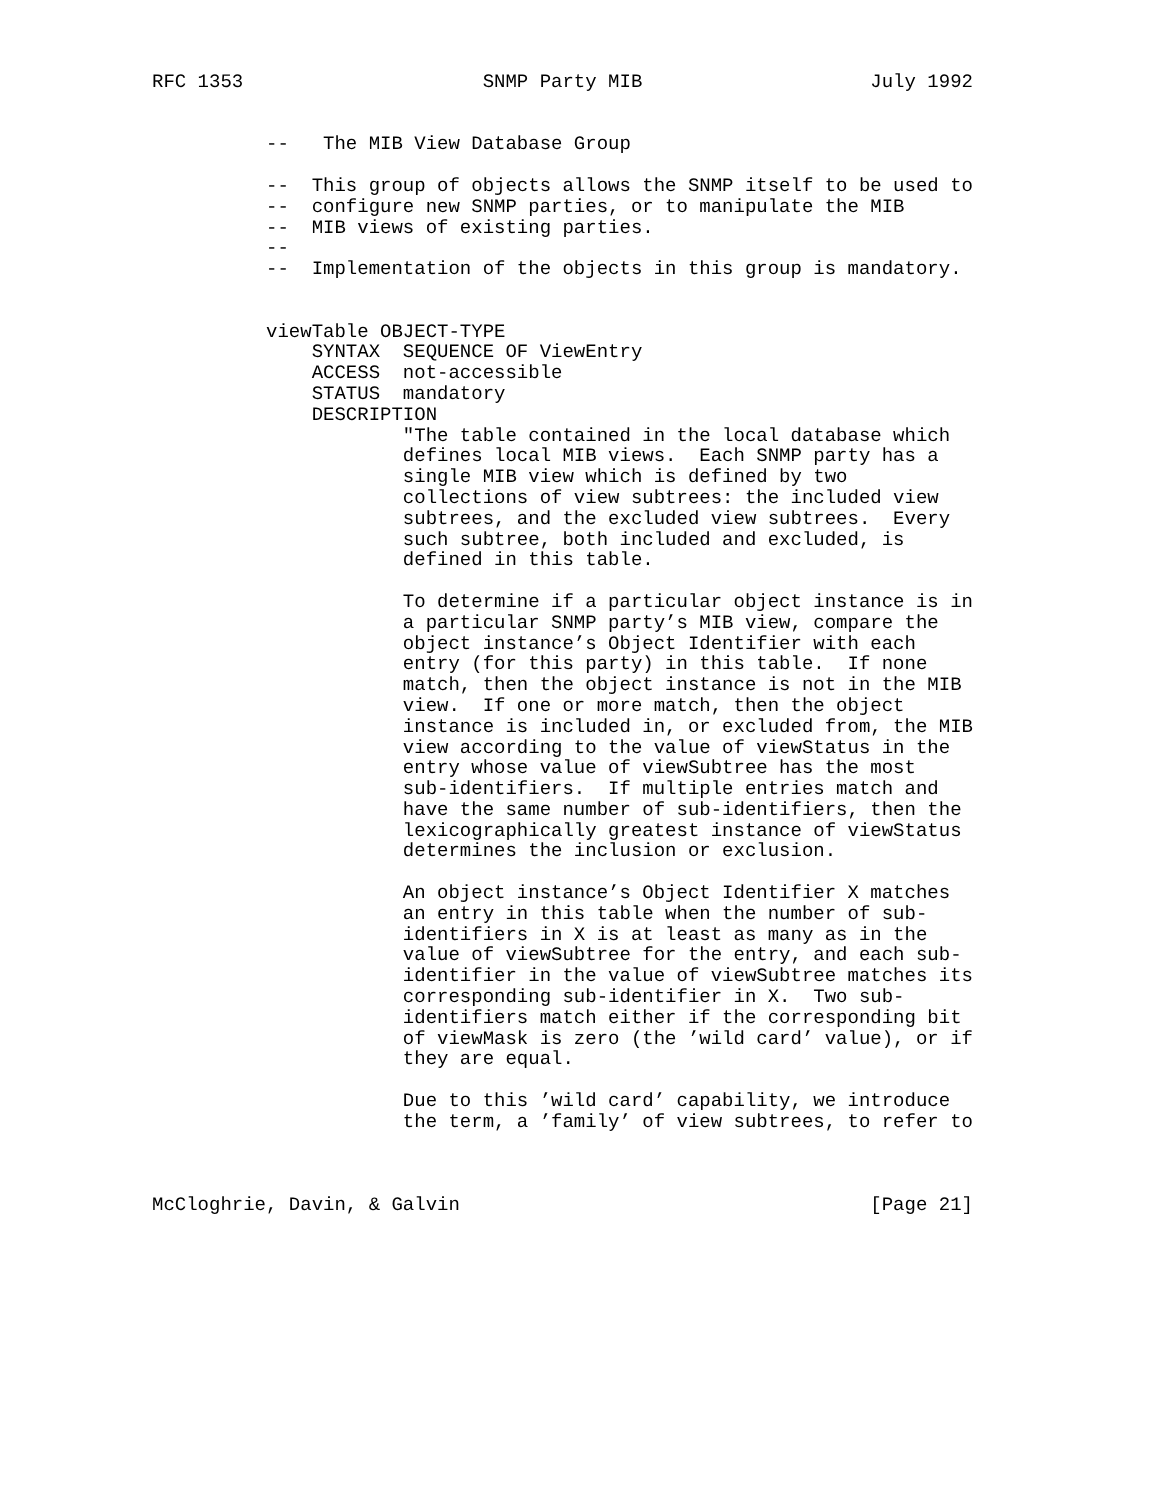RFC 1353                     SNMP Party MIB                    July 1992


          --   The MIB View Database Group

          --  This group of objects allows the SNMP itself to be used to
          --  configure new SNMP parties, or to manipulate the MIB
          --  MIB views of existing parties.
          --
          --  Implementation of the objects in this group is mandatory.


          viewTable OBJECT-TYPE
              SYNTAX  SEQUENCE OF ViewEntry
              ACCESS  not-accessible
              STATUS  mandatory
              DESCRIPTION
                      "The table contained in the local database which
                      defines local MIB views.  Each SNMP party has a
                      single MIB view which is defined by two
                      collections of view subtrees: the included view
                      subtrees, and the excluded view subtrees.  Every
                      such subtree, both included and excluded, is
                      defined in this table.

                      To determine if a particular object instance is in
                      a particular SNMP party’s MIB view, compare the
                      object instance’s Object Identifier with each
                      entry (for this party) in this table.  If none
                      match, then the object instance is not in the MIB
                      view.  If one or more match, then the object
                      instance is included in, or excluded from, the MIB
                      view according to the value of viewStatus in the
                      entry whose value of viewSubtree has the most
                      sub-identifiers.  If multiple entries match and
                      have the same number of sub-identifiers, then the
                      lexicographically greatest instance of viewStatus
                      determines the inclusion or exclusion.

                      An object instance’s Object Identifier X matches
                      an entry in this table when the number of sub-
                      identifiers in X is at least as many as in the
                      value of viewSubtree for the entry, and each sub-
                      identifier in the value of viewSubtree matches its
                      corresponding sub-identifier in X.  Two sub-
                      identifiers match either if the corresponding bit
                      of viewMask is zero (the ’wild card’ value), or if
                      they are equal.

                      Due to this ’wild card’ capability, we introduce
                      the term, a ’family’ of view subtrees, to refer to



McCloghrie, Davin, & Galvin                                    [Page 21]